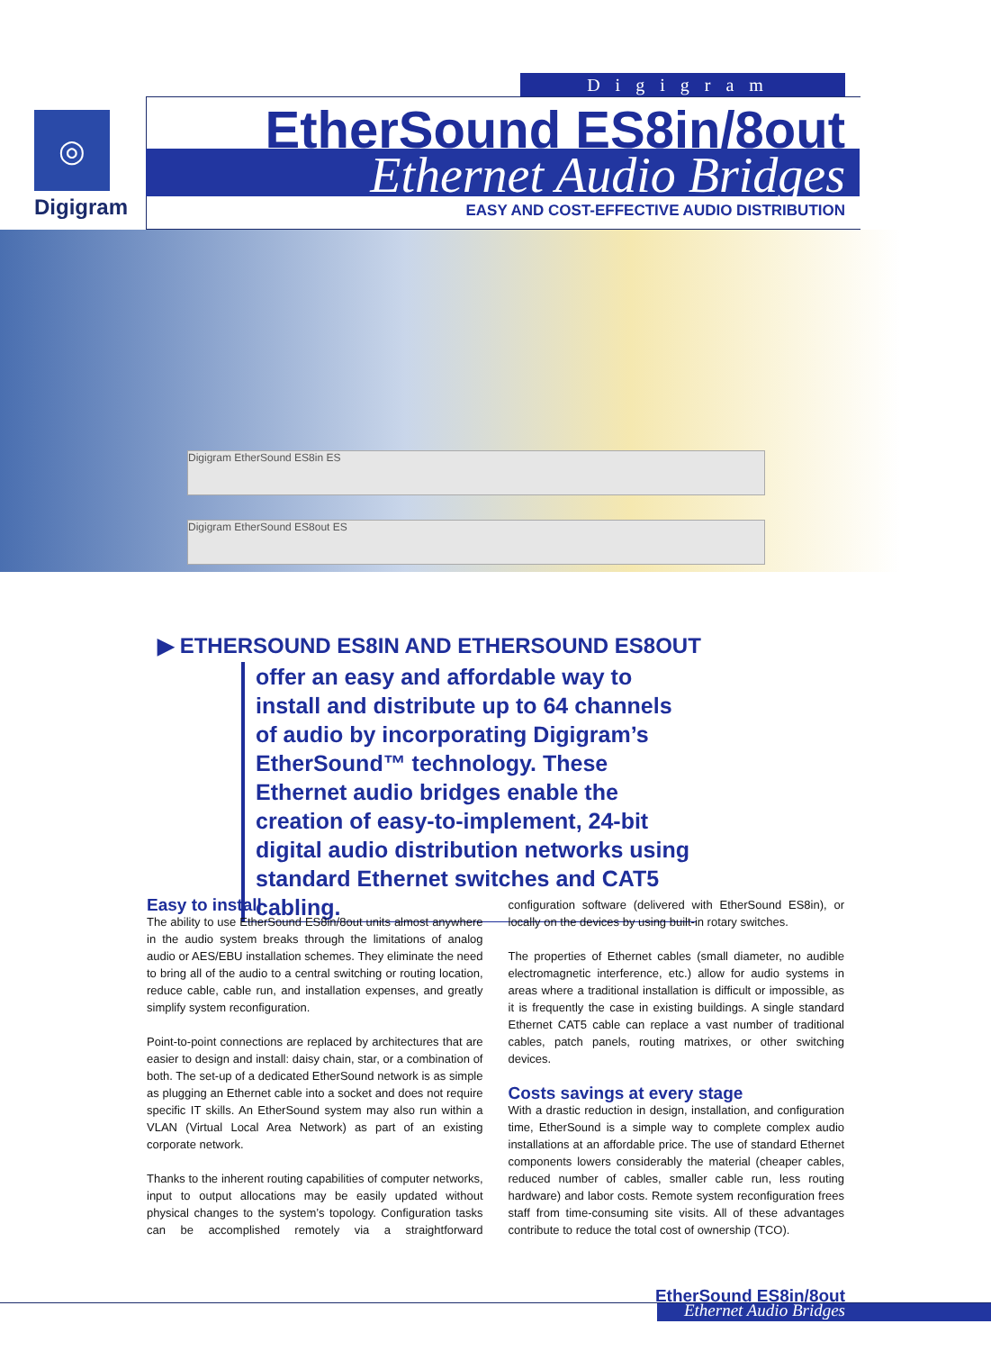Digigram
◎
Digigram
EtherSound ES8in/8out
Ethernet Audio Bridges
EASY AND COST-EFFECTIVE AUDIO DISTRIBUTION
Digigram EtherSound ES8in ES
Digigram EtherSound ES8out ES
▶ ETHERSOUND ES8IN AND ETHERSOUND ES8OUT
offer an easy and affordable way to install and distribute up to 64 channels of audio by incorporating Digigram’s EtherSound™ technology. These Ethernet audio bridges enable the creation of easy-to-implement, 24-bit digital audio distribution networks using standard Ethernet switches and CAT5 cabling.
Easy to install
The ability to use EtherSound ES8in/8out units almost anywhere in the audio system breaks through the limitations of analog audio or AES/EBU installation schemes. They eliminate the need to bring all of the audio to a central switching or routing location, reduce cable, cable run, and installation expenses, and greatly simplify system reconfiguration.
Point-to-point connections are replaced by architectures that are easier to design and install: daisy chain, star, or a combination of both. The set-up of a dedicated EtherSound network is as simple as plugging an Ethernet cable into a socket and does not require specific IT skills. An EtherSound system may also run within a VLAN (Virtual Local Area Network) as part of an existing corporate network.
Thanks to the inherent routing capabilities of computer networks, input to output allocations may be easily updated without physical changes to the system’s topology. Configuration tasks can be accomplished remotely via a straightforward configuration software (delivered with EtherSound ES8in), or locally on the devices by using built-in rotary switches.
The properties of Ethernet cables (small diameter, no audible electromagnetic interference, etc.) allow for audio systems in areas where a traditional installation is difficult or impossible, as it is frequently the case in existing buildings. A single standard Ethernet CAT5 cable can replace a vast number of traditional cables, patch panels, routing matrixes, or other switching devices.
Costs savings at every stage
With a drastic reduction in design, installation, and configuration time, EtherSound is a simple way to complete complex audio installations at an affordable price. The use of standard Ethernet components lowers considerably the material (cheaper cables, reduced number of cables, smaller cable run, less routing hardware) and labor costs. Remote system reconfiguration frees staff from time-consuming site visits. All of these advantages contribute to reduce the total cost of ownership (TCO).
EtherSound ES8in/8out
Ethernet Audio Bridges